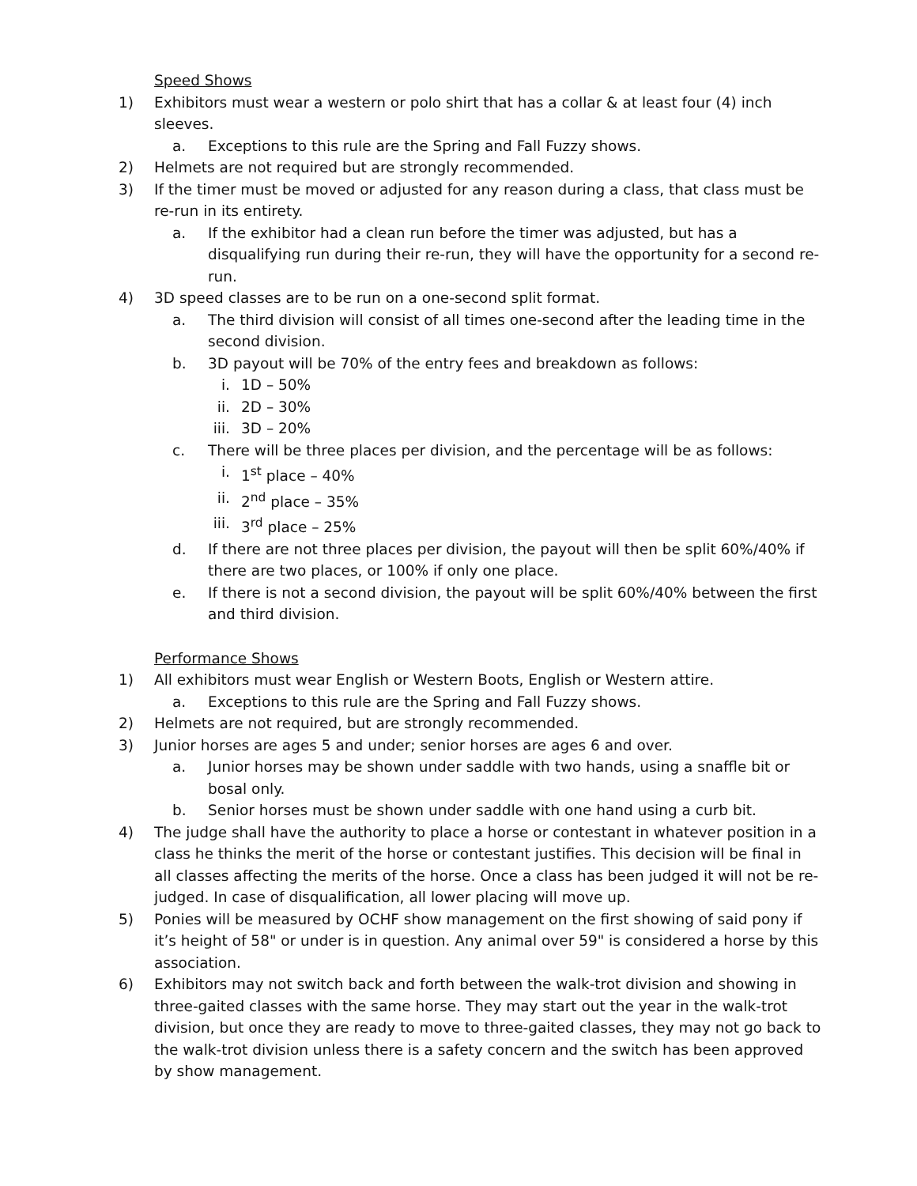Speed Shows
1) Exhibitors must wear a western or polo shirt that has a collar & at least four (4) inch sleeves.
a. Exceptions to this rule are the Spring and Fall Fuzzy shows.
2) Helmets are not required but are strongly recommended.
3) If the timer must be moved or adjusted for any reason during a class, that class must be re-run in its entirety.
a. If the exhibitor had a clean run before the timer was adjusted, but has a disqualifying run during their re-run, they will have the opportunity for a second re-run.
4) 3D speed classes are to be run on a one-second split format.
a. The third division will consist of all times one-second after the leading time in the second division.
b. 3D payout will be 70% of the entry fees and breakdown as follows:
i. 1D – 50%
ii. 2D – 30%
iii. 3D – 20%
c. There will be three places per division, and the percentage will be as follows:
i. 1<sup>st</sup> place – 40%
ii. 2<sup>nd</sup> place – 35%
iii. 3<sup>rd</sup> place – 25%
d. If there are not three places per division, the payout will then be split 60%/40% if there are two places, or 100% if only one place.
e. If there is not a second division, the payout will be split 60%/40% between the first and third division.
Performance Shows
1) All exhibitors must wear English or Western Boots, English or Western attire.
a. Exceptions to this rule are the Spring and Fall Fuzzy shows.
2) Helmets are not required, but are strongly recommended.
3) Junior horses are ages 5 and under; senior horses are ages 6 and over.
a. Junior horses may be shown under saddle with two hands, using a snaffle bit or bosal only.
b. Senior horses must be shown under saddle with one hand using a curb bit.
4) The judge shall have the authority to place a horse or contestant in whatever position in a class he thinks the merit of the horse or contestant justifies. This decision will be final in all classes affecting the merits of the horse. Once a class has been judged it will not be re-judged. In case of disqualification, all lower placing will move up.
5) Ponies will be measured by OCHF show management on the first showing of said pony if it’s height of 58" or under is in question. Any animal over 59" is considered a horse by this association.
6) Exhibitors may not switch back and forth between the walk-trot division and showing in three-gaited classes with the same horse. They may start out the year in the walk-trot division, but once they are ready to move to three-gaited classes, they may not go back to the walk-trot division unless there is a safety concern and the switch has been approved by show management.